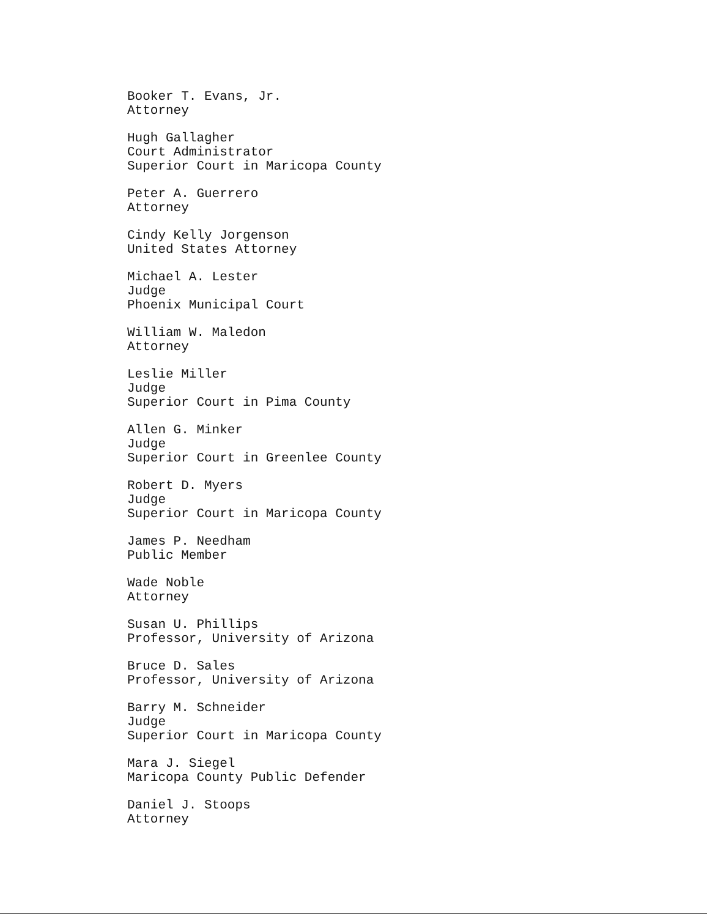Booker T. Evans, Jr.
Attorney
Hugh Gallagher
Court Administrator
Superior Court in Maricopa County
Peter A. Guerrero
Attorney
Cindy Kelly Jorgenson
United States Attorney
Michael A. Lester
Judge
Phoenix Municipal Court
William W. Maledon
Attorney
Leslie Miller
Judge
Superior Court in Pima County
Allen G. Minker
Judge
Superior Court in Greenlee County
Robert D. Myers
Judge
Superior Court in Maricopa County
James P. Needham
Public Member
Wade Noble
Attorney
Susan U. Phillips
Professor, University of Arizona
Bruce D. Sales
Professor, University of Arizona
Barry M. Schneider
Judge
Superior Court in Maricopa County
Mara J. Siegel
Maricopa County Public Defender
Daniel J. Stoops
Attorney